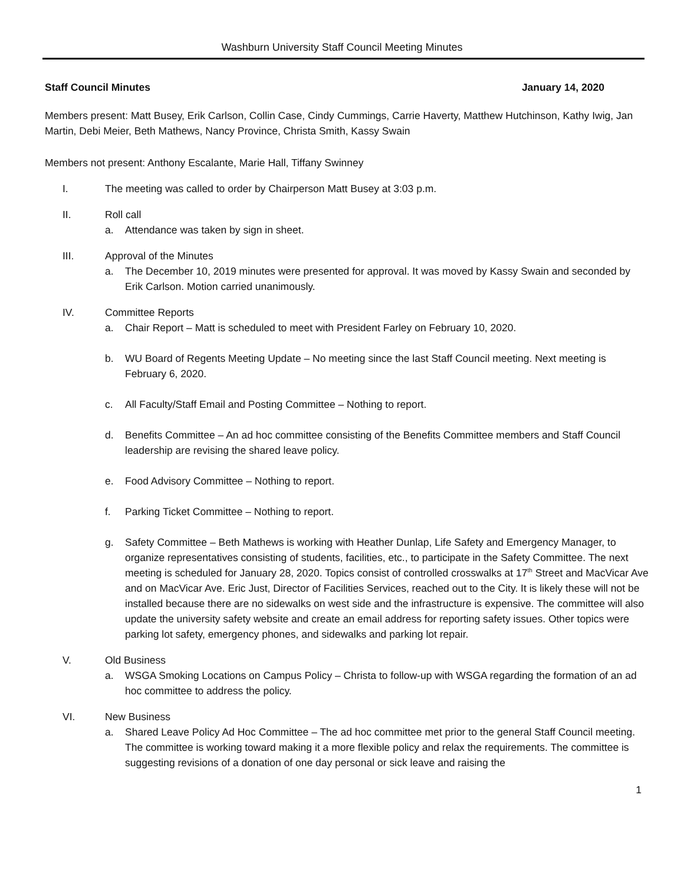Washburn University Staff Council Meeting Minutes
Staff Council Minutes January 14, 2020
Members present: Matt Busey, Erik Carlson, Collin Case, Cindy Cummings, Carrie Haverty, Matthew Hutchinson, Kathy Iwig, Jan Martin, Debi Meier, Beth Mathews, Nancy Province, Christa Smith, Kassy Swain
Members not present: Anthony Escalante, Marie Hall, Tiffany Swinney
I. The meeting was called to order by Chairperson Matt Busey at 3:03 p.m.
II. Roll call
a. Attendance was taken by sign in sheet.
III. Approval of the Minutes
a. The December 10, 2019 minutes were presented for approval. It was moved by Kassy Swain and seconded by Erik Carlson. Motion carried unanimously.
IV. Committee Reports
a. Chair Report – Matt is scheduled to meet with President Farley on February 10, 2020.
b. WU Board of Regents Meeting Update – No meeting since the last Staff Council meeting. Next meeting is February 6, 2020.
c. All Faculty/Staff Email and Posting Committee – Nothing to report.
d. Benefits Committee – An ad hoc committee consisting of the Benefits Committee members and Staff Council leadership are revising the shared leave policy.
e. Food Advisory Committee – Nothing to report.
f. Parking Ticket Committee – Nothing to report.
g. Safety Committee – Beth Mathews is working with Heather Dunlap, Life Safety and Emergency Manager, to organize representatives consisting of students, facilities, etc., to participate in the Safety Committee. The next meeting is scheduled for January 28, 2020. Topics consist of controlled crosswalks at 17<sup>th</sup> Street and MacVicar Ave and on MacVicar Ave. Eric Just, Director of Facilities Services, reached out to the City. It is likely these will not be installed because there are no sidewalks on west side and the infrastructure is expensive. The committee will also update the university safety website and create an email address for reporting safety issues. Other topics were parking lot safety, emergency phones, and sidewalks and parking lot repair.
V. Old Business
a. WSGA Smoking Locations on Campus Policy – Christa to follow-up with WSGA regarding the formation of an ad hoc committee to address the policy.
VI. New Business
a. Shared Leave Policy Ad Hoc Committee – The ad hoc committee met prior to the general Staff Council meeting. The committee is working toward making it a more flexible policy and relax the requirements. The committee is suggesting revisions of a donation of one day personal or sick leave and raising the
1